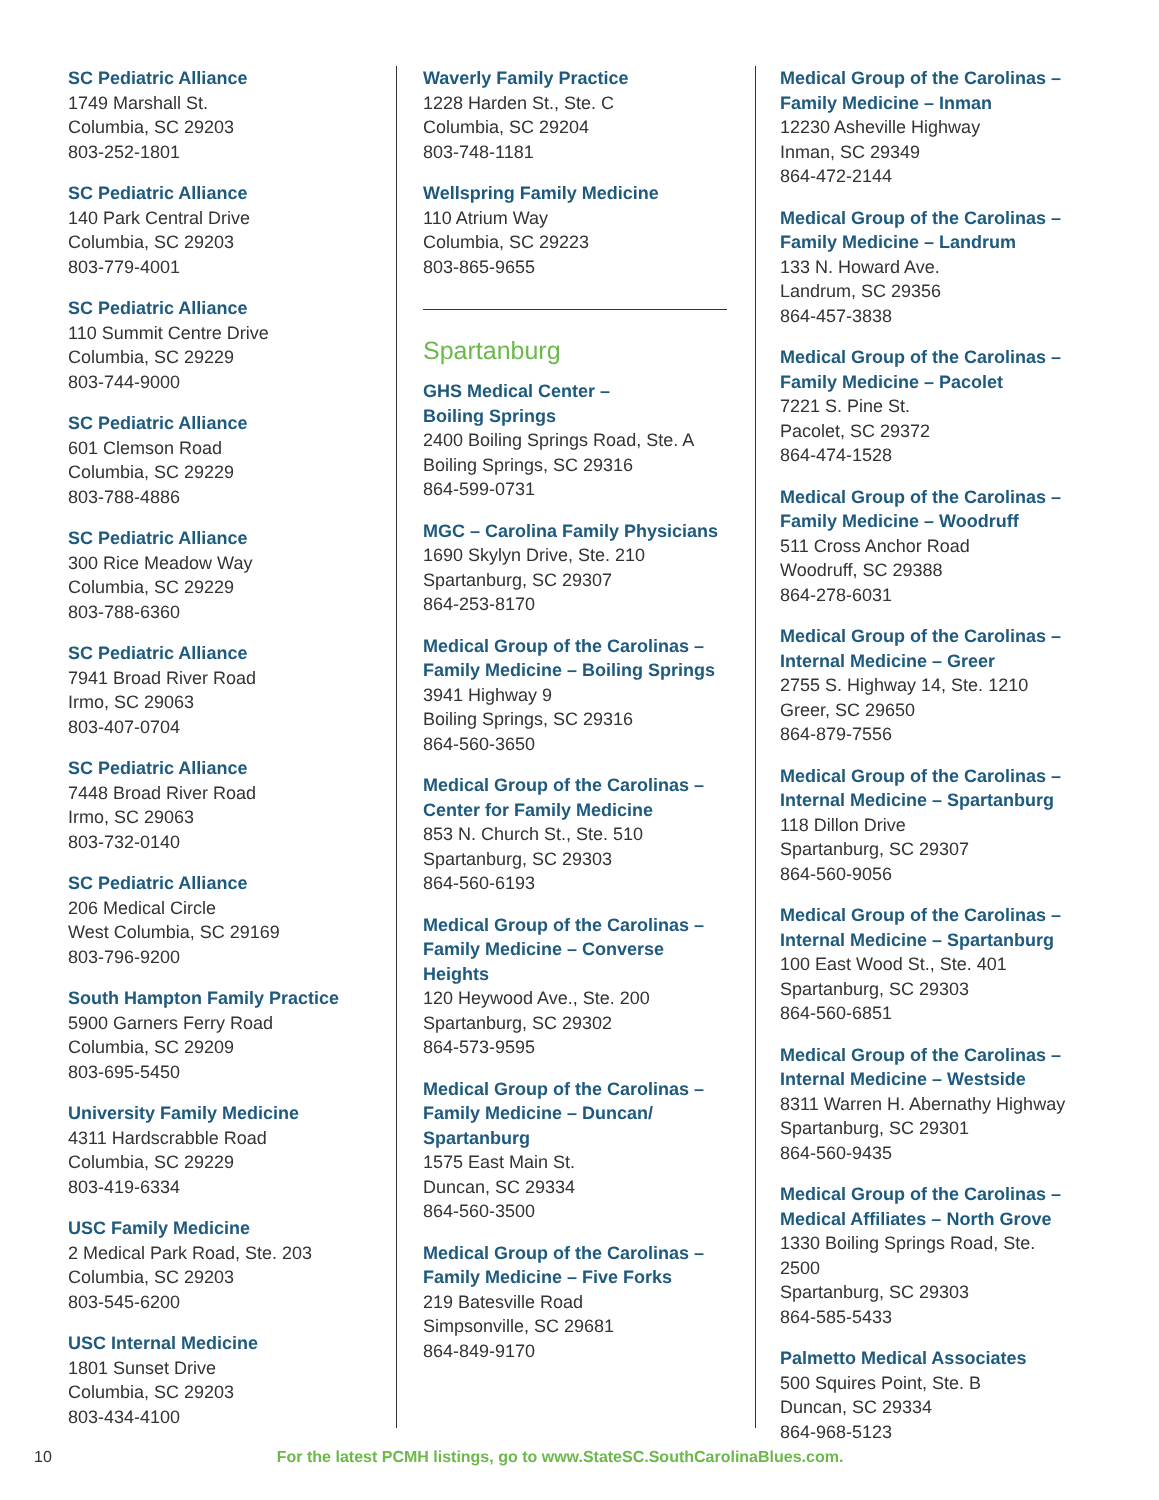SC Pediatric Alliance
1749 Marshall St.
Columbia, SC 29203
803-252-1801
SC Pediatric Alliance
140 Park Central Drive
Columbia, SC 29203
803-779-4001
SC Pediatric Alliance
110 Summit Centre Drive
Columbia, SC 29229
803-744-9000
SC Pediatric Alliance
601 Clemson Road
Columbia, SC 29229
803-788-4886
SC Pediatric Alliance
300 Rice Meadow Way
Columbia, SC 29229
803-788-6360
SC Pediatric Alliance
7941 Broad River Road
Irmo, SC 29063
803-407-0704
SC Pediatric Alliance
7448 Broad River Road
Irmo, SC 29063
803-732-0140
SC Pediatric Alliance
206 Medical Circle
West Columbia, SC 29169
803-796-9200
South Hampton Family Practice
5900 Garners Ferry Road
Columbia, SC 29209
803-695-5450
University Family Medicine
4311 Hardscrabble Road
Columbia, SC 29229
803-419-6334
USC Family Medicine
2 Medical Park Road, Ste. 203
Columbia, SC 29203
803-545-6200
USC Internal Medicine
1801 Sunset Drive
Columbia, SC 29203
803-434-4100
Waverly Family Practice
1228 Harden St., Ste. C
Columbia, SC 29204
803-748-1181
Wellspring Family Medicine
110 Atrium Way
Columbia, SC 29223
803-865-9655
Spartanburg
GHS Medical Center –
Boiling Springs
2400 Boiling Springs Road, Ste. A
Boiling Springs, SC 29316
864-599-0731
MGC – Carolina Family Physicians
1690 Skylyn Drive, Ste. 210
Spartanburg, SC 29307
864-253-8170
Medical Group of the Carolinas –
Family Medicine – Boiling Springs
3941 Highway 9
Boiling Springs, SC 29316
864-560-3650
Medical Group of the Carolinas –
Center for Family Medicine
853 N. Church St., Ste. 510
Spartanburg, SC 29303
864-560-6193
Medical Group of the Carolinas –
Family Medicine – Converse Heights
120 Heywood Ave., Ste. 200
Spartanburg, SC 29302
864-573-9595
Medical Group of the Carolinas –
Family Medicine – Duncan/
Spartanburg
1575 East Main St.
Duncan, SC 29334
864-560-3500
Medical Group of the Carolinas –
Family Medicine – Five Forks
219 Batesville Road
Simpsonville, SC 29681
864-849-9170
Medical Group of the Carolinas –
Family Medicine – Inman
12230 Asheville Highway
Inman, SC 29349
864-472-2144
Medical Group of the Carolinas –
Family Medicine – Landrum
133 N. Howard Ave.
Landrum, SC 29356
864-457-3838
Medical Group of the Carolinas –
Family Medicine – Pacolet
7221 S. Pine St.
Pacolet, SC 29372
864-474-1528
Medical Group of the Carolinas –
Family Medicine – Woodruff
511 Cross Anchor Road
Woodruff, SC 29388
864-278-6031
Medical Group of the Carolinas –
Internal Medicine – Greer
2755 S. Highway 14, Ste. 1210
Greer, SC 29650
864-879-7556
Medical Group of the Carolinas –
Internal Medicine – Spartanburg
118 Dillon Drive
Spartanburg, SC 29307
864-560-9056
Medical Group of the Carolinas –
Internal Medicine – Spartanburg
100 East Wood St., Ste. 401
Spartanburg, SC 29303
864-560-6851
Medical Group of the Carolinas –
Internal Medicine – Westside
8311 Warren H. Abernathy Highway
Spartanburg, SC 29301
864-560-9435
Medical Group of the Carolinas –
Medical Affiliates – North Grove
1330 Boiling Springs Road, Ste. 2500
Spartanburg, SC 29303
864-585-5433
Palmetto Medical Associates
500 Squires Point, Ste. B
Duncan, SC 29334
864-968-5123
10 For the latest PCMH listings, go to www.StateSC.SouthCarolinaBlues.com.